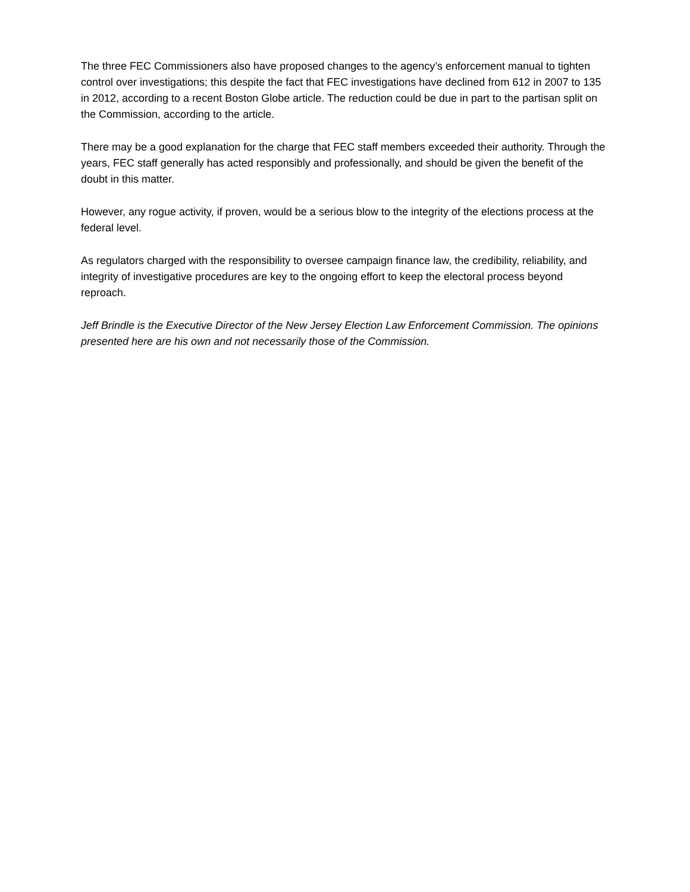The three FEC Commissioners also have proposed changes to the agency’s enforcement manual to tighten control over investigations; this despite the fact that FEC investigations have declined from 612 in 2007 to 135 in 2012, according to a recent Boston Globe article. The reduction could be due in part to the partisan split on the Commission, according to the article.
There may be a good explanation for the charge that FEC staff members exceeded their authority. Through the years, FEC staff generally has acted responsibly and professionally, and should be given the benefit of the doubt in this matter.
However, any rogue activity, if proven, would be a serious blow to the integrity of the elections process at the federal level.
As regulators charged with the responsibility to oversee campaign finance law, the credibility, reliability, and integrity of investigative procedures are key to the ongoing effort to keep the electoral process beyond reproach.
Jeff Brindle is the Executive Director of the New Jersey Election Law Enforcement Commission. The opinions presented here are his own and not necessarily those of the Commission.